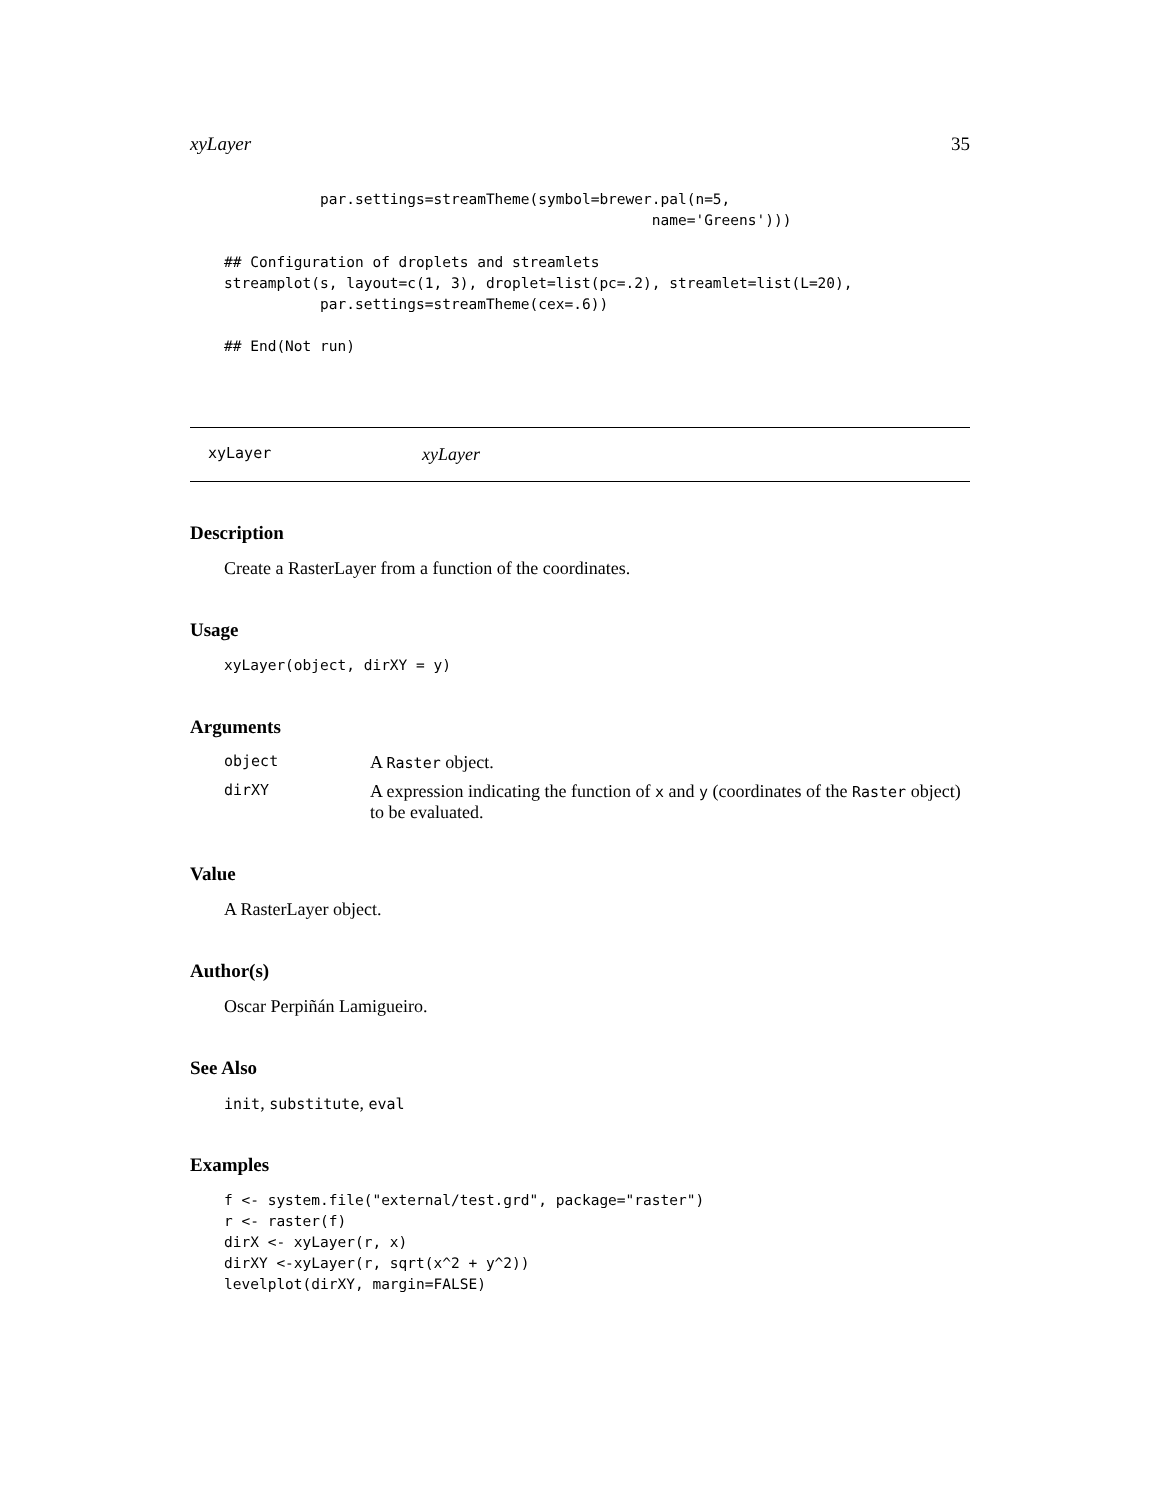xyLayer 35
           par.settings=streamTheme(symbol=brewer.pal(n=5,
                                                 name='Greens')))

## Configuration of droplets and streamlets
streamplot(s, layout=c(1, 3), droplet=list(pc=.2), streamlet=list(L=20),
           par.settings=streamTheme(cex=.6))

## End(Not run)
xyLayer xyLayer
Description
Create a RasterLayer from a function of the coordinates.
Usage
xyLayer(object, dirXY = y)
Arguments
object A Raster object.
dirXY A expression indicating the function of x and y (coordinates of the Raster object) to be evaluated.
Value
A RasterLayer object.
Author(s)
Oscar Perpiñán Lamigueiro.
See Also
init, substitute, eval
Examples
f <- system.file("external/test.grd", package="raster")
r <- raster(f)
dirX <- xyLayer(r, x)
dirXY <-xyLayer(r, sqrt(x^2 + y^2))
levelplot(dirXY, margin=FALSE)